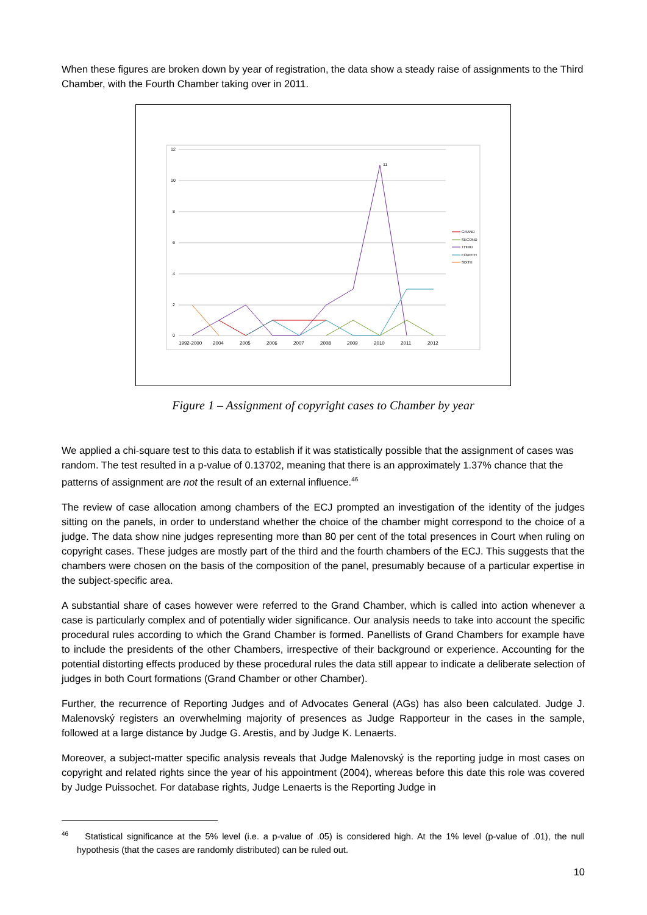When these figures are broken down by year of registration, the data show a steady raise of assignments to the Third Chamber, with the Fourth Chamber taking over in 2011.
12
10
8
6
4
2
0
11
1992-2000
2004
2005
2006
2007
2008
2009
2010
2011
2012
GRAND
SECOND
THIRD
FOURTH
SIXTH
Figure 1 – Assignment of copyright cases to Chamber by year
We applied a chi-square test to this data to establish if it was statistically possible that the assignment of cases was random. The test resulted in a p-value of 0.13702, meaning that there is an approximately 1.37% chance that the patterns of assignment are not the result of an external influence.<sup>46</sup>
The review of case allocation among chambers of the ECJ prompted an investigation of the identity of the judges sitting on the panels, in order to understand whether the choice of the chamber might correspond to the choice of a judge. The data show nine judges representing more than 80 per cent of the total presences in Court when ruling on copyright cases. These judges are mostly part of the third and the fourth chambers of the ECJ. This suggests that the chambers were chosen on the basis of the composition of the panel, presumably because of a particular expertise in the subject-specific area.
A substantial share of cases however were referred to the Grand Chamber, which is called into action whenever a case is particularly complex and of potentially wider significance. Our analysis needs to take into account the specific procedural rules according to which the Grand Chamber is formed. Panellists of Grand Chambers for example have to include the presidents of the other Chambers, irrespective of their background or experience. Accounting for the potential distorting effects produced by these procedural rules the data still appear to indicate a deliberate selection of judges in both Court formations (Grand Chamber or other Chamber).
Further, the recurrence of Reporting Judges and of Advocates General (AGs) has also been calculated. Judge J. Malenovský registers an overwhelming majority of presences as Judge Rapporteur in the cases in the sample, followed at a large distance by Judge G. Arestis, and by Judge K. Lenaerts.
Moreover, a subject-matter specific analysis reveals that Judge Malenovský is the reporting judge in most cases on copyright and related rights since the year of his appointment (2004), whereas before this date this role was covered by Judge Puissochet. For database rights, Judge Lenaerts is the Reporting Judge in
<sup>46</sup> Statistical significance at the 5% level (i.e. a p-value of .05) is considered high. At the 1% level (p-value of .01), the null hypothesis (that the cases are randomly distributed) can be ruled out.
10